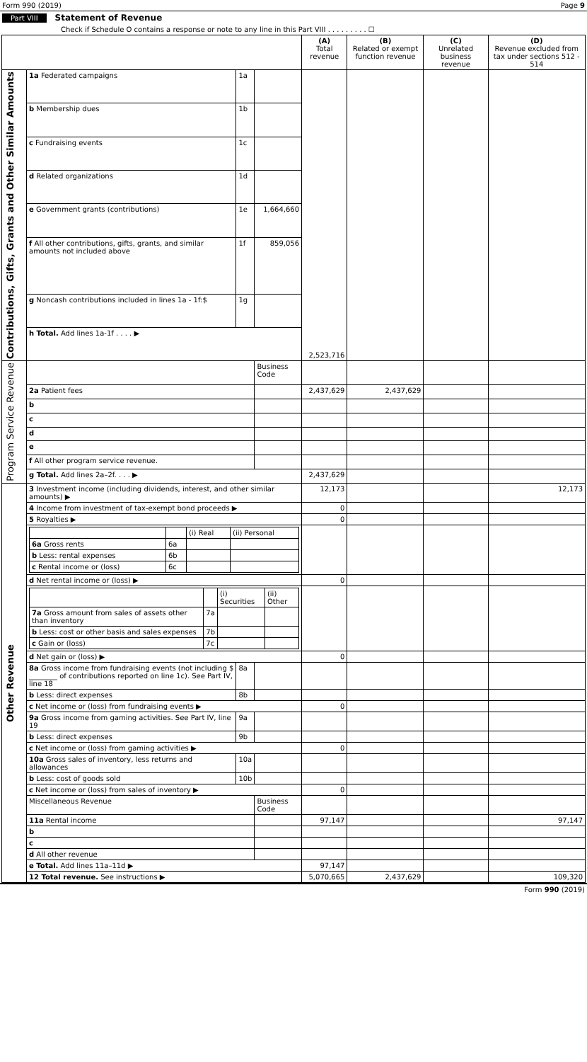Form 990 (2019) Page 9
Part VIII Statement of Revenue
Check if Schedule O contains a response or note to any line in this Part VIII . . . . . . . . . ☐
| | | | | (A) Total revenue | (B) Related or exempt function revenue | (C) Unrelated business revenue | (D) Revenue excluded from tax under sections 512 - 514 |
| --- | --- | --- | --- | --- | --- | --- | --- |
| Contributions, Gifts, Grants and Other Similar Amounts | 1a Federated campaigns | 1a | | 2,523,716 | | | |
| | b Membership dues | 1b | | | | | |
| | c Fundraising events | 1c | | | | | |
| | d Related organizations | 1d | | | | | |
| | e Government grants (contributions) | 1e | 1,664,660 | | | | |
| | f All other contributions, gifts, grants, and similar amounts not included above | 1f | 859,056 | | | | |
| | g Noncash contributions included in lines 1a - 1f:$ | 1g | | | | | |
| | h Total. Add lines 1a-1f . . . . ▶ | | | | | | |
| Program Service Revenue | | | Business Code | | | | |
| | 2a Patient fees | | | 2,437,629 | 2,437,629 | | |
| | b | | | | | | |
| | c | | | | | | |
| | d | | | | | | |
| | e | | | | | | |
| | f All other program service revenue. | | | | | | |
| | g Total. Add lines 2a–2f. . . . ▶ | | | 2,437,629 | | | |
| Other Revenue | 3 Investment income (including dividends, interest, and other similar amounts) ▶ | | | 12,173 | | | 12,173 |
| | 4 Income from investment of tax-exempt bond proceeds ▶ | | | 0 | | | |
| | 5 Royalties ▶ | | | 0 | | | |
| | / / / (i) Real / (ii) Personal / / 6a Gross rents / 6a / / / / b Less: rental expenses / 6b / / / / c Rental income or (loss) / 6c / / / | | | | | | |
| | d Net rental income or (loss) ▶ | | | 0 | | | |
| | / / / (i) Securities / (ii) Other / / 7a Gross amount from sales of assets other than inventory / 7a / / / / b Less: cost or other basis and sales expenses / 7b / / / / c Gain or (loss) / 7c / / / | | | | | | |
| | d Net gain or (loss) ▶ | | | 0 | | | |
| | 8a Gross income from fundraising events (not including $ ________ of contributions reported on line 1c). See Part IV, line 18 | 8a | | | | | |
| | b Less: direct expenses | 8b | | | | | |
| | c Net income or (loss) from fundraising events ▶ | | | 0 | | | |
| | 9a Gross income from gaming activities. See Part IV, line 19 | 9a | | | | | |
| | b Less: direct expenses | 9b | | | | | |
| | c Net income or (loss) from gaming activities ▶ | | | 0 | | | |
| | 10a Gross sales of inventory, less returns and allowances | 10a | | | | | |
| | b Less: cost of goods sold | 10b | | | | | |
| | c Net income or (loss) from sales of inventory ▶ | | | 0 | | | |
| | Miscellaneous Revenue | | Business Code | | | | |
| | 11a Rental income | | | 97,147 | | | 97,147 |
| | b | | | | | | |
| | c | | | | | | |
| | d All other revenue | | | | | | |
| | e Total. Add lines 11a–11d ▶ | | | 97,147 | | | |
| | 12 Total revenue. See instructions ▶ | | | 5,070,665 | 2,437,629 | | 109,320 |
Form 990 (2019)